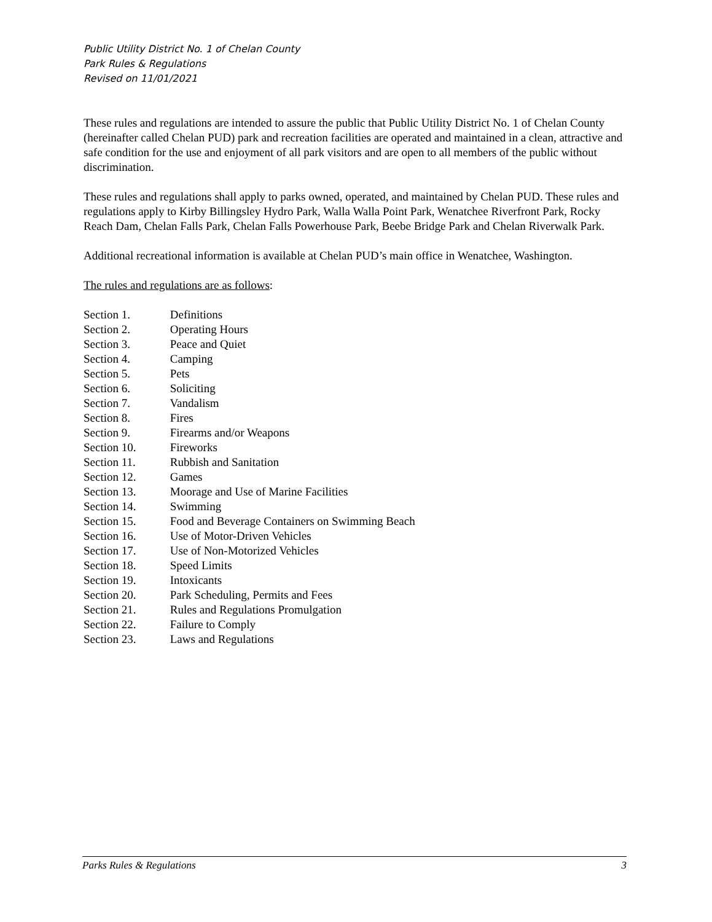Public Utility District No. 1 of Chelan County
Park Rules & Regulations
Revised on 11/01/2021
These rules and regulations are intended to assure the public that Public Utility District No. 1 of Chelan County (hereinafter called Chelan PUD) park and recreation facilities are operated and maintained in a clean, attractive and safe condition for the use and enjoyment of all park visitors and are open to all members of the public without discrimination.
These rules and regulations shall apply to parks owned, operated, and maintained by Chelan PUD. These rules and regulations apply to Kirby Billingsley Hydro Park, Walla Walla Point Park, Wenatchee Riverfront Park, Rocky Reach Dam, Chelan Falls Park, Chelan Falls Powerhouse Park, Beebe Bridge Park and Chelan Riverwalk Park.
Additional recreational information is available at Chelan PUD’s main office in Wenatchee, Washington.
The rules and regulations are as follows:
Section 1. Definitions
Section 2. Operating Hours
Section 3. Peace and Quiet
Section 4. Camping
Section 5. Pets
Section 6. Soliciting
Section 7. Vandalism
Section 8. Fires
Section 9. Firearms and/or Weapons
Section 10. Fireworks
Section 11. Rubbish and Sanitation
Section 12. Games
Section 13. Moorage and Use of Marine Facilities
Section 14. Swimming
Section 15. Food and Beverage Containers on Swimming Beach
Section 16. Use of Motor-Driven Vehicles
Section 17. Use of Non-Motorized Vehicles
Section 18. Speed Limits
Section 19. Intoxicants
Section 20. Park Scheduling, Permits and Fees
Section 21. Rules and Regulations Promulgation
Section 22. Failure to Comply
Section 23. Laws and Regulations
Parks Rules & Regulations 3